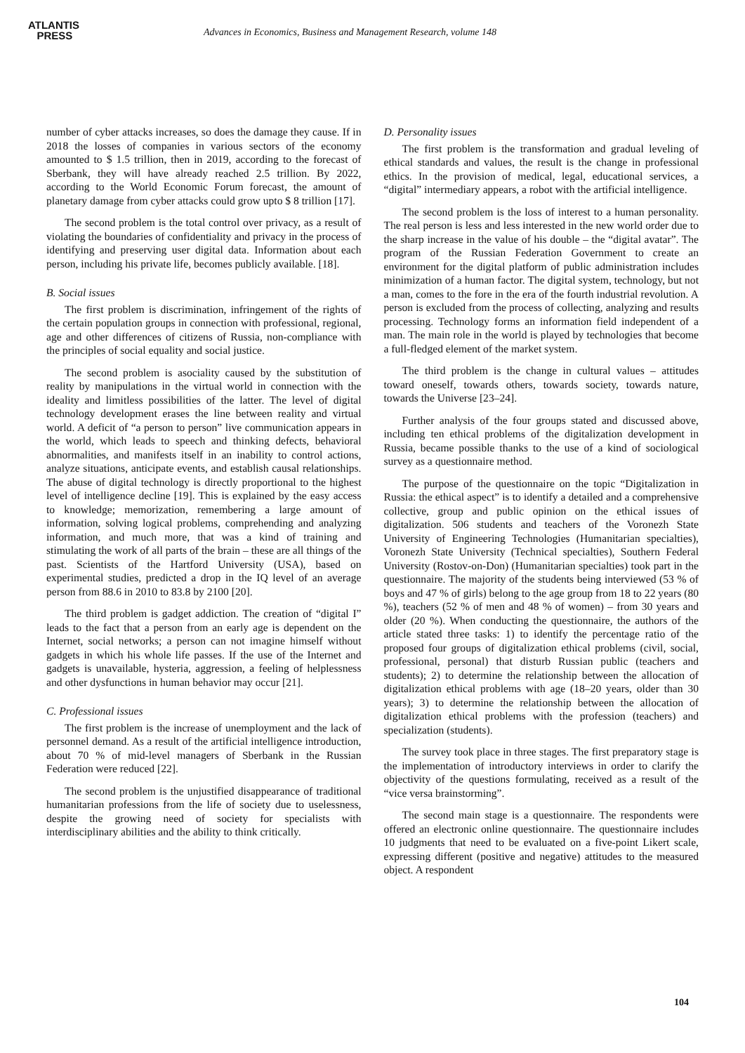ATLANTIS
PRESS
Advances in Economics, Business and Management Research, volume 148
number of cyber attacks increases, so does the damage they cause. If in 2018 the losses of companies in various sectors of the economy amounted to $ 1.5 trillion, then in 2019, according to the forecast of Sberbank, they will have already reached 2.5 trillion. By 2022, according to the World Economic Forum forecast, the amount of planetary damage from cyber attacks could grow upto $ 8 trillion [17].
The second problem is the total control over privacy, as a result of violating the boundaries of confidentiality and privacy in the process of identifying and preserving user digital data. Information about each person, including his private life, becomes publicly available. [18].
B. Social issues
The first problem is discrimination, infringement of the rights of the certain population groups in connection with professional, regional, age and other differences of citizens of Russia, non-compliance with the principles of social equality and social justice.
The second problem is asociality caused by the substitution of reality by manipulations in the virtual world in connection with the ideality and limitless possibilities of the latter. The level of digital technology development erases the line between reality and virtual world. A deficit of “a person to person” live communication appears in the world, which leads to speech and thinking defects, behavioral abnormalities, and manifests itself in an inability to control actions, analyze situations, anticipate events, and establish causal relationships. The abuse of digital technology is directly proportional to the highest level of intelligence decline [19]. This is explained by the easy access to knowledge; memorization, remembering a large amount of information, solving logical problems, comprehending and analyzing information, and much more, that was a kind of training and stimulating the work of all parts of the brain – these are all things of the past. Scientists of the Hartford University (USA), based on experimental studies, predicted a drop in the IQ level of an average person from 88.6 in 2010 to 83.8 by 2100 [20].
The third problem is gadget addiction. The creation of “digital I” leads to the fact that a person from an early age is dependent on the Internet, social networks; a person can not imagine himself without gadgets in which his whole life passes. If the use of the Internet and gadgets is unavailable, hysteria, aggression, a feeling of helplessness and other dysfunctions in human behavior may occur [21].
C. Professional issues
The first problem is the increase of unemployment and the lack of personnel demand. As a result of the artificial intelligence introduction, about 70 % of mid-level managers of Sberbank in the Russian Federation were reduced [22].
The second problem is the unjustified disappearance of traditional humanitarian professions from the life of society due to uselessness, despite the growing need of society for specialists with interdisciplinary abilities and the ability to think critically.
D. Personality issues
The first problem is the transformation and gradual leveling of ethical standards and values, the result is the change in professional ethics. In the provision of medical, legal, educational services, a “digital” intermediary appears, a robot with the artificial intelligence.
The second problem is the loss of interest to a human personality. The real person is less and less interested in the new world order due to the sharp increase in the value of his double – the “digital avatar”. The program of the Russian Federation Government to create an environment for the digital platform of public administration includes minimization of a human factor. The digital system, technology, but not a man, comes to the fore in the era of the fourth industrial revolution. A person is excluded from the process of collecting, analyzing and results processing. Technology forms an information field independent of a man. The main role in the world is played by technologies that become a full-fledged element of the market system.
The third problem is the change in cultural values – attitudes toward oneself, towards others, towards society, towards nature, towards the Universe [23–24].
Further analysis of the four groups stated and discussed above, including ten ethical problems of the digitalization development in Russia, became possible thanks to the use of a kind of sociological survey as a questionnaire method.
The purpose of the questionnaire on the topic “Digitalization in Russia: the ethical aspect” is to identify a detailed and a comprehensive collective, group and public opinion on the ethical issues of digitalization. 506 students and teachers of the Voronezh State University of Engineering Technologies (Humanitarian specialties), Voronezh State University (Technical specialties), Southern Federal University (Rostov-on-Don) (Humanitarian specialties) took part in the questionnaire. The majority of the students being interviewed (53 % of boys and 47 % of girls) belong to the age group from 18 to 22 years (80 %), teachers (52 % of men and 48 % of women) – from 30 years and older (20 %). When conducting the questionnaire, the authors of the article stated three tasks: 1) to identify the percentage ratio of the proposed four groups of digitalization ethical problems (civil, social, professional, personal) that disturb Russian public (teachers and students); 2) to determine the relationship between the allocation of digitalization ethical problems with age (18–20 years, older than 30 years); 3) to determine the relationship between the allocation of digitalization ethical problems with the profession (teachers) and specialization (students).
The survey took place in three stages. The first preparatory stage is the implementation of introductory interviews in order to clarify the objectivity of the questions formulating, received as a result of the “vice versa brainstorming”.
The second main stage is a questionnaire. The respondents were offered an electronic online questionnaire. The questionnaire includes 10 judgments that need to be evaluated on a five-point Likert scale, expressing different (positive and negative) attitudes to the measured object. A respondent
104